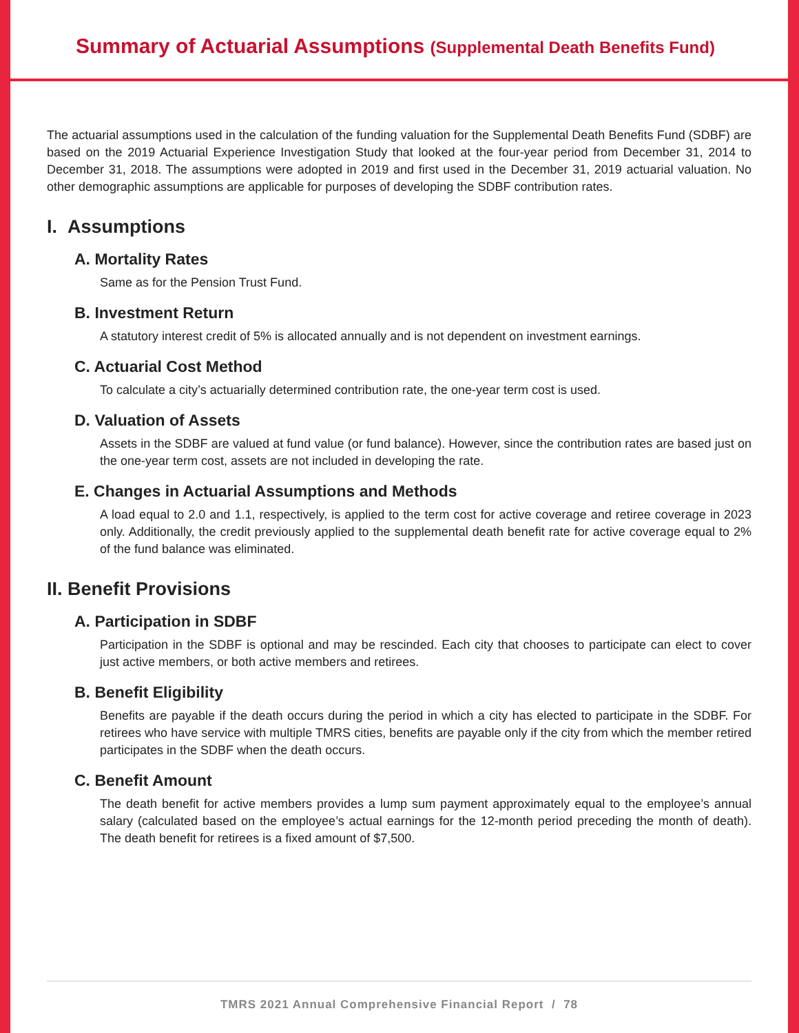Summary of Actuarial Assumptions (Supplemental Death Benefits Fund)
The actuarial assumptions used in the calculation of the funding valuation for the Supplemental Death Benefits Fund (SDBF) are based on the 2019 Actuarial Experience Investigation Study that looked at the four-year period from December 31, 2014 to December 31, 2018. The assumptions were adopted in 2019 and first used in the December 31, 2019 actuarial valuation. No other demographic assumptions are applicable for purposes of developing the SDBF contribution rates.
I. Assumptions
A. Mortality Rates
Same as for the Pension Trust Fund.
B. Investment Return
A statutory interest credit of 5% is allocated annually and is not dependent on investment earnings.
C. Actuarial Cost Method
To calculate a city’s actuarially determined contribution rate, the one-year term cost is used.
D. Valuation of Assets
Assets in the SDBF are valued at fund value (or fund balance). However, since the contribution rates are based just on the one-year term cost, assets are not included in developing the rate.
E. Changes in Actuarial Assumptions and Methods
A load equal to 2.0 and 1.1, respectively, is applied to the term cost for active coverage and retiree coverage in 2023 only. Additionally, the credit previously applied to the supplemental death benefit rate for active coverage equal to 2% of the fund balance was eliminated.
II. Benefit Provisions
A. Participation in SDBF
Participation in the SDBF is optional and may be rescinded. Each city that chooses to participate can elect to cover just active members, or both active members and retirees.
B. Benefit Eligibility
Benefits are payable if the death occurs during the period in which a city has elected to participate in the SDBF. For retirees who have service with multiple TMRS cities, benefits are payable only if the city from which the member retired participates in the SDBF when the death occurs.
C. Benefit Amount
The death benefit for active members provides a lump sum payment approximately equal to the employee’s annual salary (calculated based on the employee’s actual earnings for the 12-month period preceding the month of death). The death benefit for retirees is a fixed amount of $7,500.
TMRS 2021 Annual Comprehensive Financial Report / 78